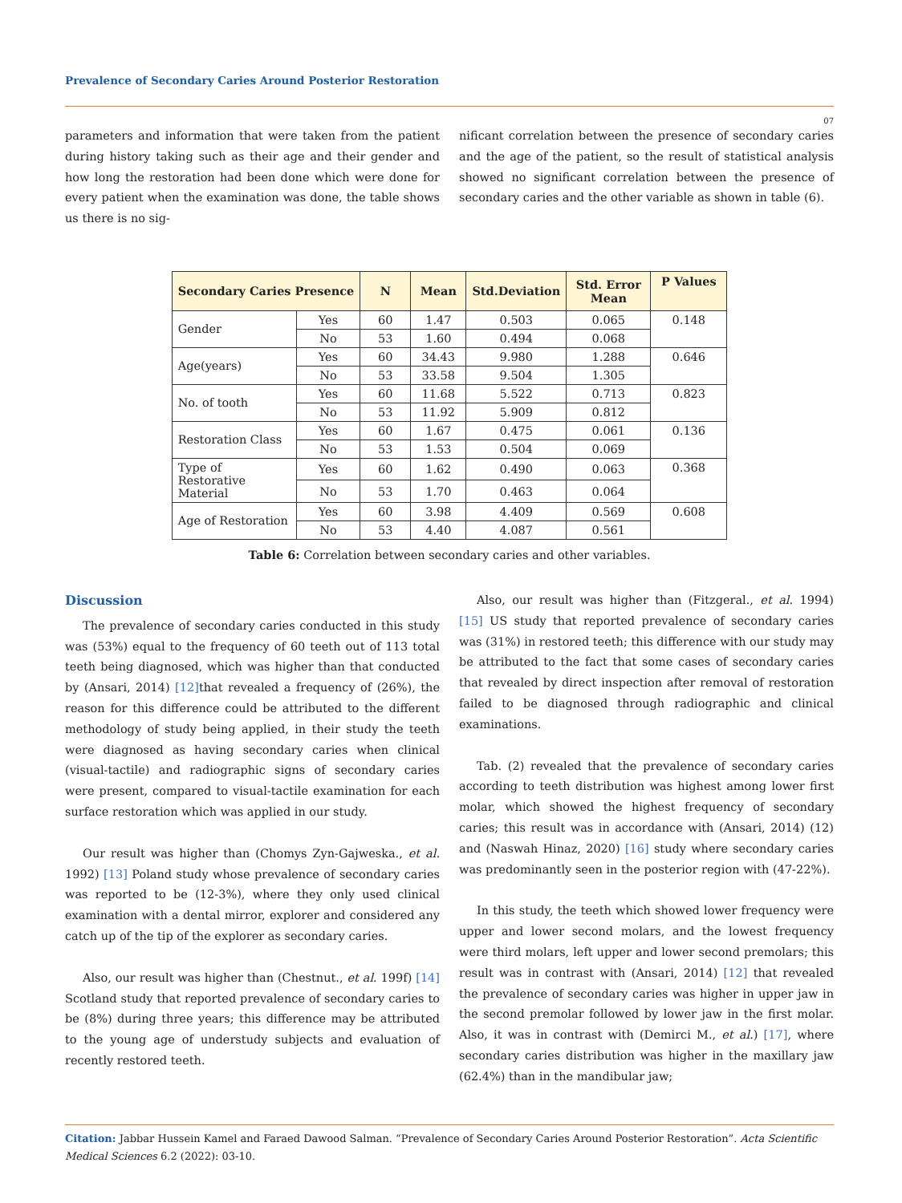Prevalence of Secondary Caries Around Posterior Restoration
07
parameters and information that were taken from the patient during history taking such as their age and their gender and how long the restoration had been done which were done for every patient when the examination was done, the table shows us there is no sig-
nificant correlation between the presence of secondary caries and the age of the patient, so the result of statistical analysis showed no significant correlation between the presence of secondary caries and the other variable as shown in table (6).
| Secondary Caries Presence | | N | Mean | Std.Deviation | Std. Error Mean | P Values |
| --- | --- | --- | --- | --- | --- | --- |
| Gender | Yes | 60 | 1.47 | 0.503 | 0.065 | 0.148 |
| | No | 53 | 1.60 | 0.494 | 0.068 | |
| Age(years) | Yes | 60 | 34.43 | 9.980 | 1.288 | 0.646 |
| | No | 53 | 33.58 | 9.504 | 1.305 | |
| No. of tooth | Yes | 60 | 11.68 | 5.522 | 0.713 | 0.823 |
| | No | 53 | 11.92 | 5.909 | 0.812 | |
| Restoration Class | Yes | 60 | 1.67 | 0.475 | 0.061 | 0.136 |
| | No | 53 | 1.53 | 0.504 | 0.069 | |
| Type of Restorative Material | Yes | 60 | 1.62 | 0.490 | 0.063 | 0.368 |
| | No | 53 | 1.70 | 0.463 | 0.064 | |
| Age of Restoration | Yes | 60 | 3.98 | 4.409 | 0.569 | 0.608 |
| | No | 53 | 4.40 | 4.087 | 0.561 | |
Table 6: Correlation between secondary caries and other variables.
Discussion
The prevalence of secondary caries conducted in this study was (53%) equal to the frequency of 60 teeth out of 113 total teeth being diagnosed, which was higher than that conducted by (Ansari, 2014) [12] that revealed a frequency of (26%), the reason for this difference could be attributed to the different methodology of study being applied, in their study the teeth were diagnosed as having secondary caries when clinical (visual-tactile) and radiographic signs of secondary caries were present, compared to visual-tactile examination for each surface restoration which was applied in our study.
Our result was higher than (Chomys Zyn-Gajweska., et al. 1992) [13] Poland study whose prevalence of secondary caries was reported to be (12-3%), where they only used clinical examination with a dental mirror, explorer and considered any catch up of the tip of the explorer as secondary caries.
Also, our result was higher than (Chestnut., et al. 199f) [14] Scotland study that reported prevalence of secondary caries to be (8%) during three years; this difference may be attributed to the young age of understudy subjects and evaluation of recently restored teeth.
Also, our result was higher than (Fitzgeral., et al. 1994) [15] US study that reported prevalence of secondary caries was (31%) in restored teeth; this difference with our study may be attributed to the fact that some cases of secondary caries that revealed by direct inspection after removal of restoration failed to be diagnosed through radiographic and clinical examinations.
Tab. (2) revealed that the prevalence of secondary caries according to teeth distribution was highest among lower first molar, which showed the highest frequency of secondary caries; this result was in accordance with (Ansari, 2014) (12) and (Naswah Hinaz, 2020) [16] study where secondary caries was predominantly seen in the posterior region with (47-22%).
In this study, the teeth which showed lower frequency were upper and lower second molars, and the lowest frequency were third molars, left upper and lower second premolars; this result was in contrast with (Ansari, 2014) [12] that revealed the prevalence of secondary caries was higher in upper jaw in the second premolar followed by lower jaw in the first molar. Also, it was in contrast with (Demirci M., et al.) [17], where secondary caries distribution was higher in the maxillary jaw (62.4%) than in the mandibular jaw;
Citation: Jabbar Hussein Kamel and Faraed Dawood Salman. “Prevalence of Secondary Caries Around Posterior Restoration”. Acta Scientific Medical Sciences 6.2 (2022): 03-10.